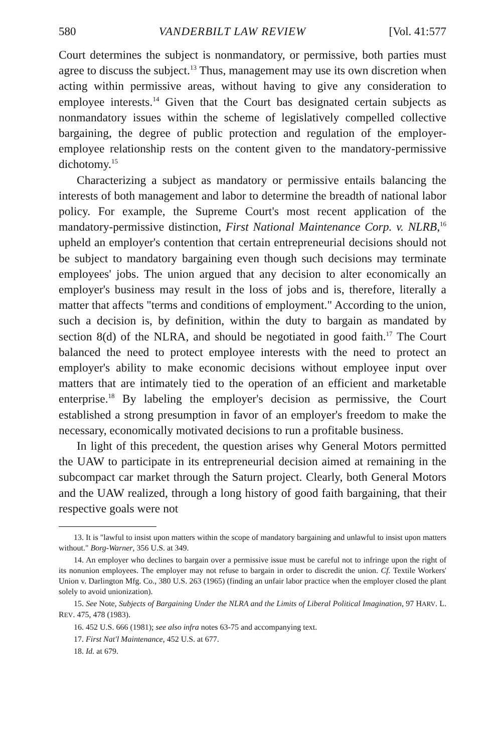580 VANDERBILT LAW REVIEW [Vol. 41:577
Court determines the subject is nonmandatory, or permissive, both parties must agree to discuss the subject.<sup>13</sup> Thus, management may use its own discretion when acting within permissive areas, without having to give any consideration to employee interests.<sup>14</sup> Given that the Court bas designated certain subjects as nonmandatory issues within the scheme of legislatively compelled collective bargaining, the degree of public protection and regulation of the employer-employee relationship rests on the content given to the mandatory-permissive dichotomy.<sup>15</sup>
Characterizing a subject as mandatory or permissive entails balancing the interests of both management and labor to determine the breadth of national labor policy. For example, the Supreme Court's most recent application of the mandatory-permissive distinction, First National Maintenance Corp. v. NLRB,<sup>16</sup> upheld an employer's contention that certain entrepreneurial decisions should not be subject to mandatory bargaining even though such decisions may terminate employees' jobs. The union argued that any decision to alter economically an employer's business may result in the loss of jobs and is, therefore, literally a matter that affects "terms and conditions of employment." According to the union, such a decision is, by definition, within the duty to bargain as mandated by section 8(d) of the NLRA, and should be negotiated in good faith.<sup>17</sup> The Court balanced the need to protect employee interests with the need to protect an employer's ability to make economic decisions without employee input over matters that are intimately tied to the operation of an efficient and marketable enterprise.<sup>18</sup> By labeling the employer's decision as permissive, the Court established a strong presumption in favor of an employer's freedom to make the necessary, economically motivated decisions to run a profitable business.
In light of this precedent, the question arises why General Motors permitted the UAW to participate in its entrepreneurial decision aimed at remaining in the subcompact car market through the Saturn project. Clearly, both General Motors and the UAW realized, through a long history of good faith bargaining, that their respective goals were not
13. It is "lawful to insist upon matters within the scope of mandatory bargaining and unlawful to insist upon matters without." Borg-Warner, 356 U.S. at 349.
14. An employer who declines to bargain over a permissive issue must be careful not to infringe upon the right of its nonunion employees. The employer may not refuse to bargain in order to discredit the union. Cf. Textile Workers' Union v. Darlington Mfg. Co., 380 U.S. 263 (1965) (finding an unfair labor practice when the employer closed the plant solely to avoid unionization).
15. See Note, Subjects of Bargaining Under the NLRA and the Limits of Liberal Political Imagination, 97 HARV. L. REV. 475, 478 (1983).
16. 452 U.S. 666 (1981); see also infra notes 63-75 and accompanying text.
17. First Nat'l Maintenance, 452 U.S. at 677.
18. Id. at 679.